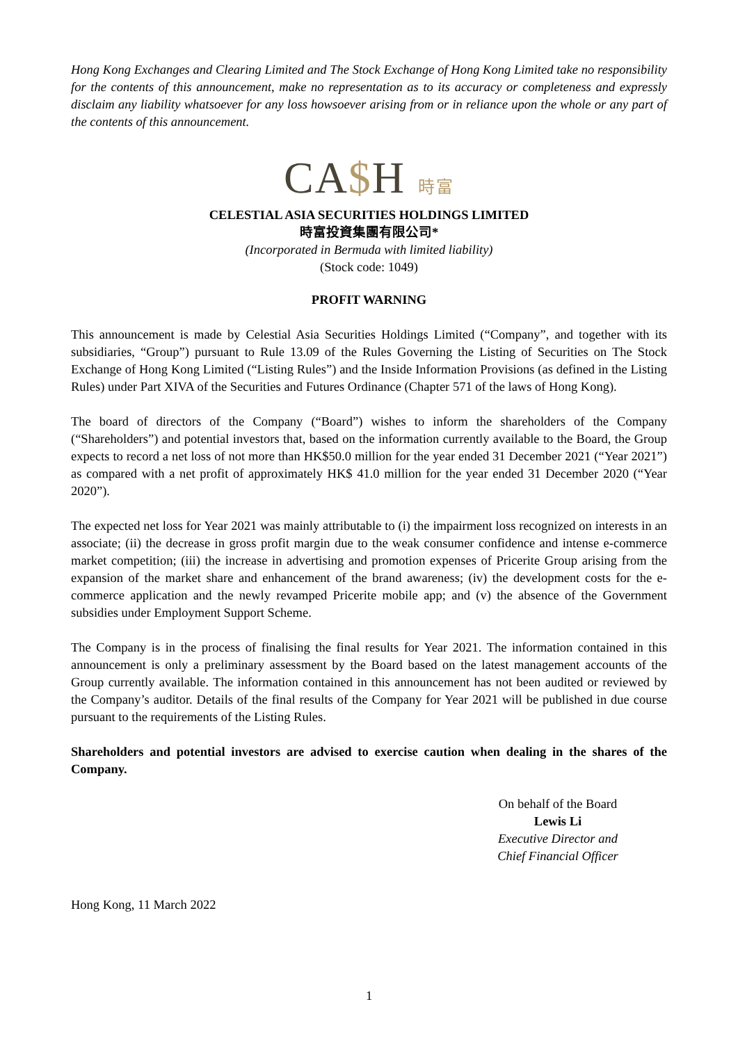Hong Kong Exchanges and Clearing Limited and The Stock Exchange of Hong Kong Limited take no responsibility for the contents of this announcement, make no representation as to its accuracy or completeness and expressly disclaim any liability whatsoever for any loss howsoever arising from or in reliance upon the whole or any part of the contents of this announcement.
CA$H 時富
CELESTIAL ASIA SECURITIES HOLDINGS LIMITED
時富投資集團有限公司*
(Incorporated in Bermuda with limited liability)
(Stock code: 1049)
PROFIT WARNING
This announcement is made by Celestial Asia Securities Holdings Limited (“Company”, and together with its subsidiaries, “Group”) pursuant to Rule 13.09 of the Rules Governing the Listing of Securities on The Stock Exchange of Hong Kong Limited (“Listing Rules”) and the Inside Information Provisions (as defined in the Listing Rules) under Part XIVA of the Securities and Futures Ordinance (Chapter 571 of the laws of Hong Kong).
The board of directors of the Company (“Board”) wishes to inform the shareholders of the Company (“Shareholders”) and potential investors that, based on the information currently available to the Board, the Group expects to record a net loss of not more than HK$50.0 million for the year ended 31 December 2021 (“Year 2021”) as compared with a net profit of approximately HK$ 41.0 million for the year ended 31 December 2020 (“Year 2020”).
The expected net loss for Year 2021 was mainly attributable to (i) the impairment loss recognized on interests in an associate; (ii) the decrease in gross profit margin due to the weak consumer confidence and intense e-commerce market competition; (iii) the increase in advertising and promotion expenses of Pricerite Group arising from the expansion of the market share and enhancement of the brand awareness; (iv) the development costs for the e-commerce application and the newly revamped Pricerite mobile app; and (v) the absence of the Government subsidies under Employment Support Scheme.
The Company is in the process of finalising the final results for Year 2021. The information contained in this announcement is only a preliminary assessment by the Board based on the latest management accounts of the Group currently available. The information contained in this announcement has not been audited or reviewed by the Company’s auditor. Details of the final results of the Company for Year 2021 will be published in due course pursuant to the requirements of the Listing Rules.
Shareholders and potential investors are advised to exercise caution when dealing in the shares of the Company.
On behalf of the Board
Lewis Li
Executive Director and
Chief Financial Officer
Hong Kong, 11 March 2022
1